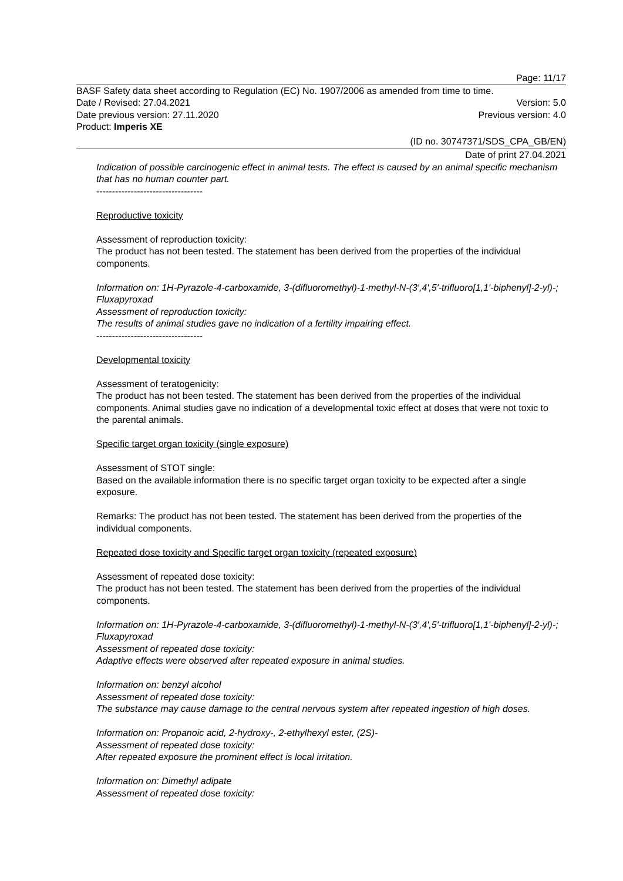Page: 11/17
BASF Safety data sheet according to Regulation (EC) No. 1907/2006 as amended from time to time.
Date / Revised: 27.04.2021 Version: 5.0
Date previous version: 27.11.2020 Previous version: 4.0
Product: Imperis XE
(ID no. 30747371/SDS_CPA_GB/EN)
Date of print 27.04.2021
Indication of possible carcinogenic effect in animal tests. The effect is caused by an animal specific mechanism that has no human counter part.
----------------------------------
Reproductive toxicity
Assessment of reproduction toxicity:
The product has not been tested. The statement has been derived from the properties of the individual components.
Information on: 1H-Pyrazole-4-carboxamide, 3-(difluoromethyl)-1-methyl-N-(3',4',5'-trifluoro[1,1'-biphenyl]-2-yl)-; Fluxapyroxad
Assessment of reproduction toxicity:
The results of animal studies gave no indication of a fertility impairing effect.
----------------------------------
Developmental toxicity
Assessment of teratogenicity:
The product has not been tested. The statement has been derived from the properties of the individual components. Animal studies gave no indication of a developmental toxic effect at doses that were not toxic to the parental animals.
Specific target organ toxicity (single exposure)
Assessment of STOT single:
Based on the available information there is no specific target organ toxicity to be expected after a single exposure.
Remarks: The product has not been tested. The statement has been derived from the properties of the individual components.
Repeated dose toxicity and Specific target organ toxicity (repeated exposure)
Assessment of repeated dose toxicity:
The product has not been tested. The statement has been derived from the properties of the individual components.
Information on: 1H-Pyrazole-4-carboxamide, 3-(difluoromethyl)-1-methyl-N-(3',4',5'-trifluoro[1,1'-biphenyl]-2-yl)-; Fluxapyroxad
Assessment of repeated dose toxicity:
Adaptive effects were observed after repeated exposure in animal studies.
Information on: benzyl alcohol
Assessment of repeated dose toxicity:
The substance may cause damage to the central nervous system after repeated ingestion of high doses.
Information on: Propanoic acid, 2-hydroxy-, 2-ethylhexyl ester, (2S)-
Assessment of repeated dose toxicity:
After repeated exposure the prominent effect is local irritation.
Information on: Dimethyl adipate
Assessment of repeated dose toxicity: